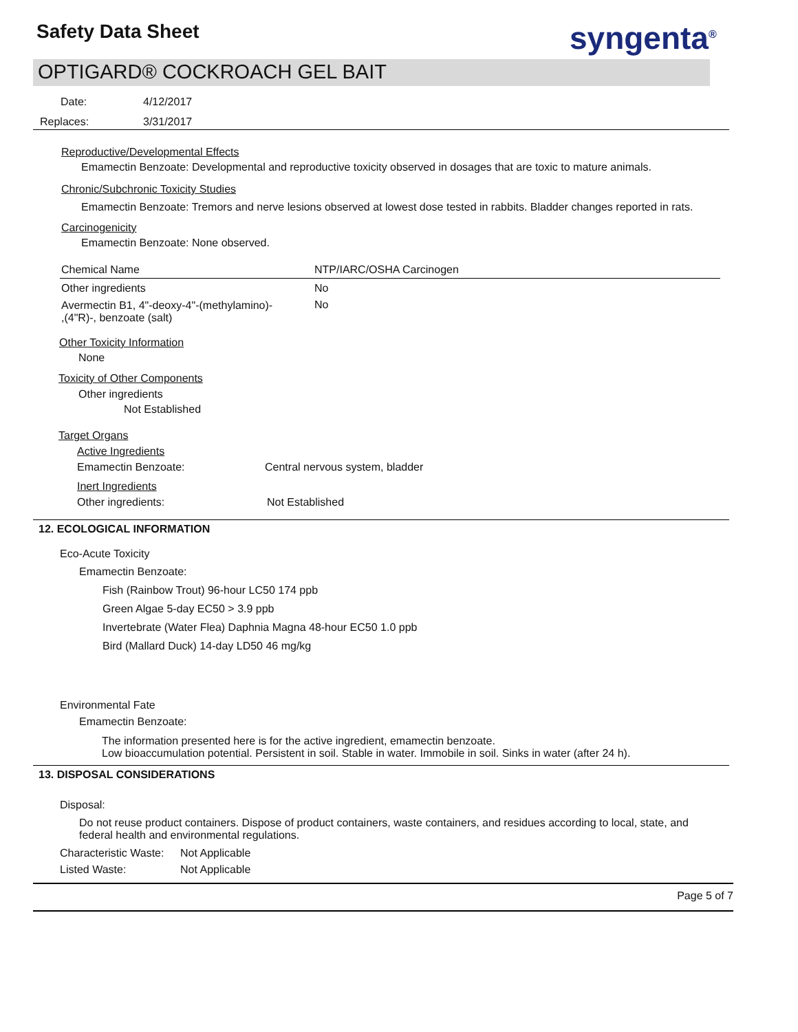Safety Data Sheet syngenta<sup>®</sup>
OPTIGARD® COCKROACH GEL BAIT
Date: 4/12/2017
Replaces: 3/31/2017
Reproductive/Developmental Effects
Emamectin Benzoate: Developmental and reproductive toxicity observed in dosages that are toxic to mature animals.
Chronic/Subchronic Toxicity Studies
Emamectin Benzoate: Tremors and nerve lesions observed at lowest dose tested in rabbits. Bladder changes reported in rats.
Carcinogenicity
Emamectin Benzoate: None observed.
| Chemical Name | NTP/IARC/OSHA Carcinogen |
| --- | --- |
| Other ingredients | No |
| Avermectin B1, 4"-deoxy-4"-(methylamino)- ,(4"R)-, benzoate (salt) | No |
Other Toxicity Information
None
Toxicity of Other Components
Other ingredients
Not Established
Target Organs
Active Ingredients
Emamectin Benzoate: Central nervous system, bladder
Inert Ingredients
Other ingredients: Not Established
12. ECOLOGICAL INFORMATION
Eco-Acute Toxicity
Emamectin Benzoate:
Fish (Rainbow Trout) 96-hour LC50 174 ppb
Green Algae 5-day EC50 > 3.9 ppb
Invertebrate (Water Flea) Daphnia Magna 48-hour EC50 1.0 ppb
Bird (Mallard Duck) 14-day LD50 46 mg/kg
Environmental Fate
Emamectin Benzoate:
The information presented here is for the active ingredient, emamectin benzoate.
Low bioaccumulation potential. Persistent in soil. Stable in water. Immobile in soil. Sinks in water (after 24 h).
13. DISPOSAL CONSIDERATIONS
Disposal:
Do not reuse product containers. Dispose of product containers, waste containers, and residues according to local, state, and federal health and environmental regulations.
Characteristic Waste: Not Applicable
Listed Waste: Not Applicable
Page 5 of 7